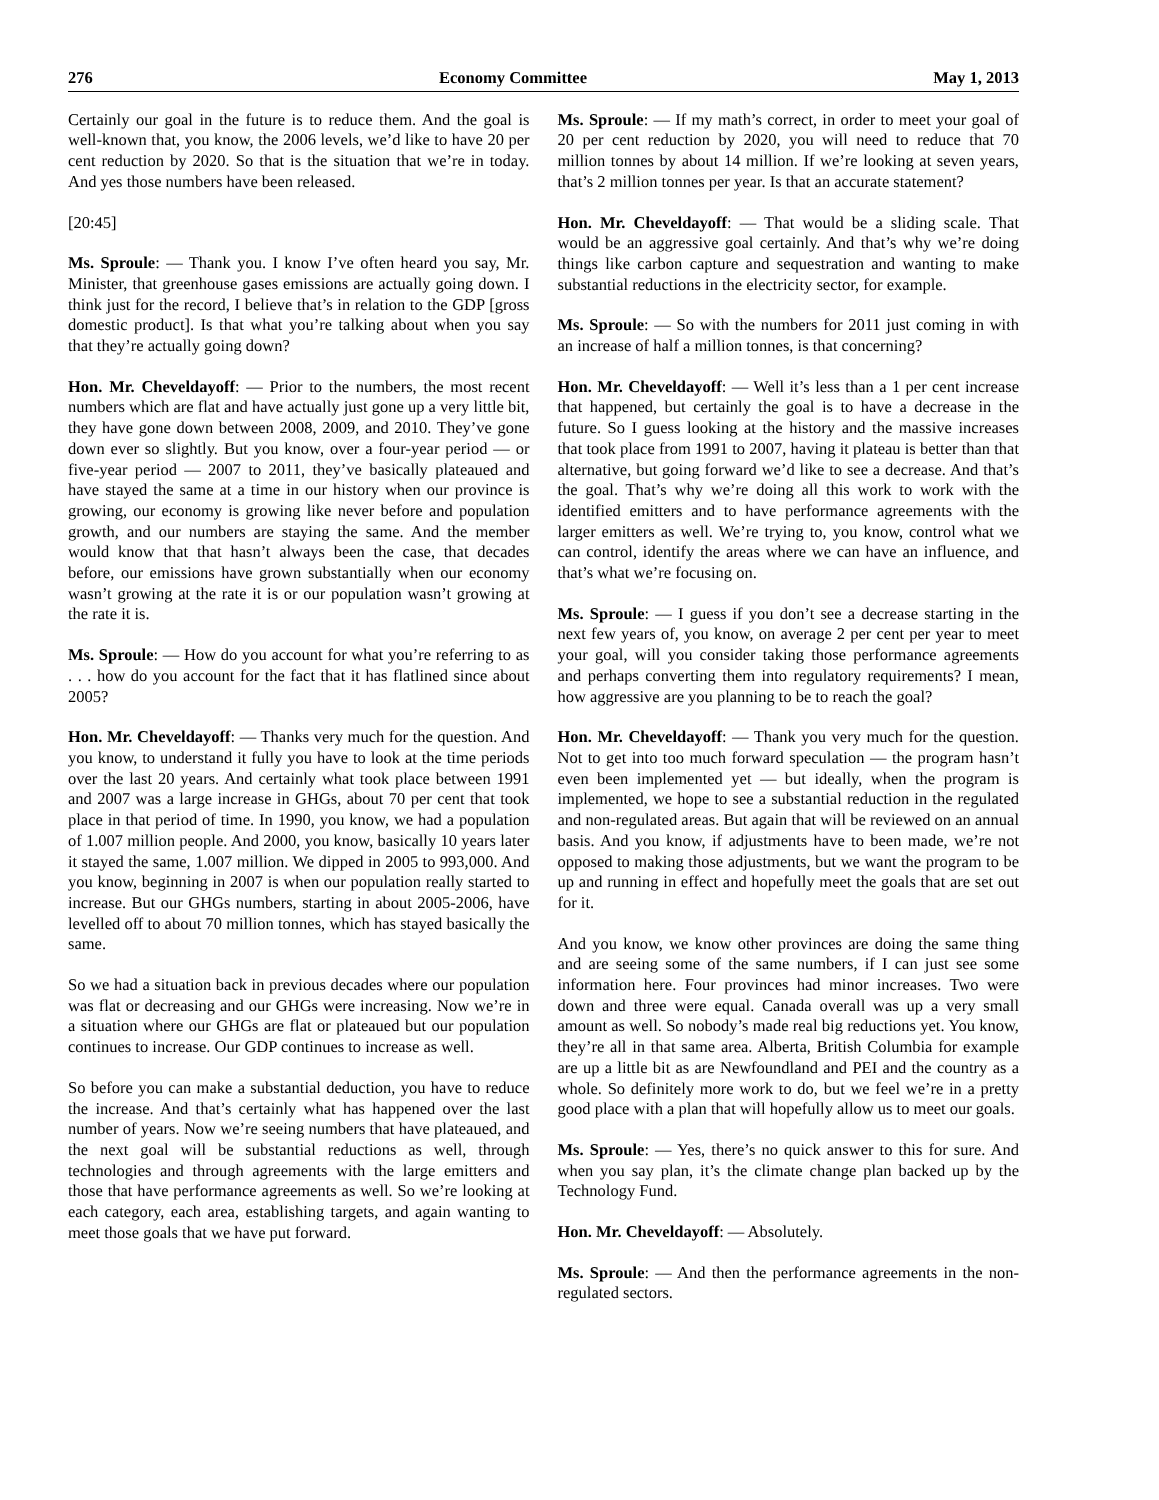276 Economy Committee May 1, 2013
Certainly our goal in the future is to reduce them. And the goal is well-known that, you know, the 2006 levels, we’d like to have 20 per cent reduction by 2020. So that is the situation that we’re in today. And yes those numbers have been released.
[20:45]
Ms. Sproule: — Thank you. I know I’ve often heard you say, Mr. Minister, that greenhouse gases emissions are actually going down. I think just for the record, I believe that’s in relation to the GDP [gross domestic product]. Is that what you’re talking about when you say that they’re actually going down?
Hon. Mr. Cheveldayoff: — Prior to the numbers, the most recent numbers which are flat and have actually just gone up a very little bit, they have gone down between 2008, 2009, and 2010. They’ve gone down ever so slightly. But you know, over a four-year period — or five-year period — 2007 to 2011, they’ve basically plateaued and have stayed the same at a time in our history when our province is growing, our economy is growing like never before and population growth, and our numbers are staying the same. And the member would know that that hasn’t always been the case, that decades before, our emissions have grown substantially when our economy wasn’t growing at the rate it is or our population wasn’t growing at the rate it is.
Ms. Sproule: — How do you account for what you’re referring to as . . . how do you account for the fact that it has flatlined since about 2005?
Hon. Mr. Cheveldayoff: — Thanks very much for the question. And you know, to understand it fully you have to look at the time periods over the last 20 years. And certainly what took place between 1991 and 2007 was a large increase in GHGs, about 70 per cent that took place in that period of time. In 1990, you know, we had a population of 1.007 million people. And 2000, you know, basically 10 years later it stayed the same, 1.007 million. We dipped in 2005 to 993,000. And you know, beginning in 2007 is when our population really started to increase. But our GHGs numbers, starting in about 2005-2006, have levelled off to about 70 million tonnes, which has stayed basically the same.
So we had a situation back in previous decades where our population was flat or decreasing and our GHGs were increasing. Now we’re in a situation where our GHGs are flat or plateaued but our population continues to increase. Our GDP continues to increase as well.
So before you can make a substantial deduction, you have to reduce the increase. And that’s certainly what has happened over the last number of years. Now we’re seeing numbers that have plateaued, and the next goal will be substantial reductions as well, through technologies and through agreements with the large emitters and those that have performance agreements as well. So we’re looking at each category, each area, establishing targets, and again wanting to meet those goals that we have put forward.
Ms. Sproule: — If my math’s correct, in order to meet your goal of 20 per cent reduction by 2020, you will need to reduce that 70 million tonnes by about 14 million. If we’re looking at seven years, that’s 2 million tonnes per year. Is that an accurate statement?
Hon. Mr. Cheveldayoff: — That would be a sliding scale. That would be an aggressive goal certainly. And that’s why we’re doing things like carbon capture and sequestration and wanting to make substantial reductions in the electricity sector, for example.
Ms. Sproule: — So with the numbers for 2011 just coming in with an increase of half a million tonnes, is that concerning?
Hon. Mr. Cheveldayoff: — Well it’s less than a 1 per cent increase that happened, but certainly the goal is to have a decrease in the future. So I guess looking at the history and the massive increases that took place from 1991 to 2007, having it plateau is better than that alternative, but going forward we’d like to see a decrease. And that’s the goal. That’s why we’re doing all this work to work with the identified emitters and to have performance agreements with the larger emitters as well. We’re trying to, you know, control what we can control, identify the areas where we can have an influence, and that’s what we’re focusing on.
Ms. Sproule: — I guess if you don’t see a decrease starting in the next few years of, you know, on average 2 per cent per year to meet your goal, will you consider taking those performance agreements and perhaps converting them into regulatory requirements? I mean, how aggressive are you planning to be to reach the goal?
Hon. Mr. Cheveldayoff: — Thank you very much for the question. Not to get into too much forward speculation — the program hasn’t even been implemented yet — but ideally, when the program is implemented, we hope to see a substantial reduction in the regulated and non-regulated areas. But again that will be reviewed on an annual basis. And you know, if adjustments have to been made, we’re not opposed to making those adjustments, but we want the program to be up and running in effect and hopefully meet the goals that are set out for it.
And you know, we know other provinces are doing the same thing and are seeing some of the same numbers, if I can just see some information here. Four provinces had minor increases. Two were down and three were equal. Canada overall was up a very small amount as well. So nobody’s made real big reductions yet. You know, they’re all in that same area. Alberta, British Columbia for example are up a little bit as are Newfoundland and PEI and the country as a whole. So definitely more work to do, but we feel we’re in a pretty good place with a plan that will hopefully allow us to meet our goals.
Ms. Sproule: — Yes, there’s no quick answer to this for sure. And when you say plan, it’s the climate change plan backed up by the Technology Fund.
Hon. Mr. Cheveldayoff: — Absolutely.
Ms. Sproule: — And then the performance agreements in the non-regulated sectors.